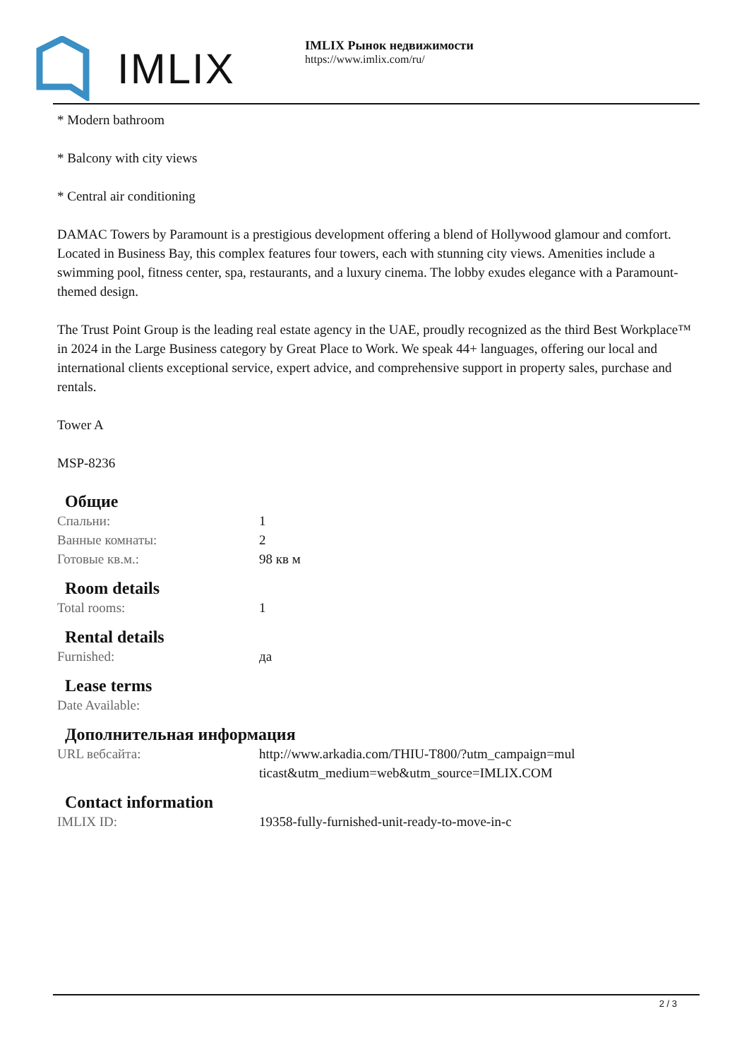IMLIX
IMLIX Рынок недвижимости
https://www.imlix.com/ru/
* Modern bathroom
* Balcony with city views
* Central air conditioning
DAMAC Towers by Paramount is a prestigious development offering a blend of Hollywood glamour and comfort. Located in Business Bay, this complex features four towers, each with stunning city views. Amenities include a swimming pool, fitness center, spa, restaurants, and a luxury cinema. The lobby exudes elegance with a Paramount-themed design.
The Trust Point Group is the leading real estate agency in the UAE, proudly recognized as the third Best Workplace™ in 2024 in the Large Business category by Great Place to Work. We speak 44+ languages, offering our local and international clients exceptional service, expert advice, and comprehensive support in property sales, purchase and rentals.
Tower A
MSP-8236
Общие
| Спальни: | 1 |
| Ванные комнаты: | 2 |
| Готовые кв.м.: | 98 кв м |
Room details
| Total rooms: | 1 |
Rental details
| Furnished: | да |
Lease terms
| Date Available: | |
Дополнительная информация
| URL вебсайта: | http://www.arkadia.com/THIU-T800/?utm_campaign=multicast&utm_medium=web&utm_source=IMLIX.COM |
Contact information
| IMLIX ID: | 19358-fully-furnished-unit-ready-to-move-in-c |
2 / 3